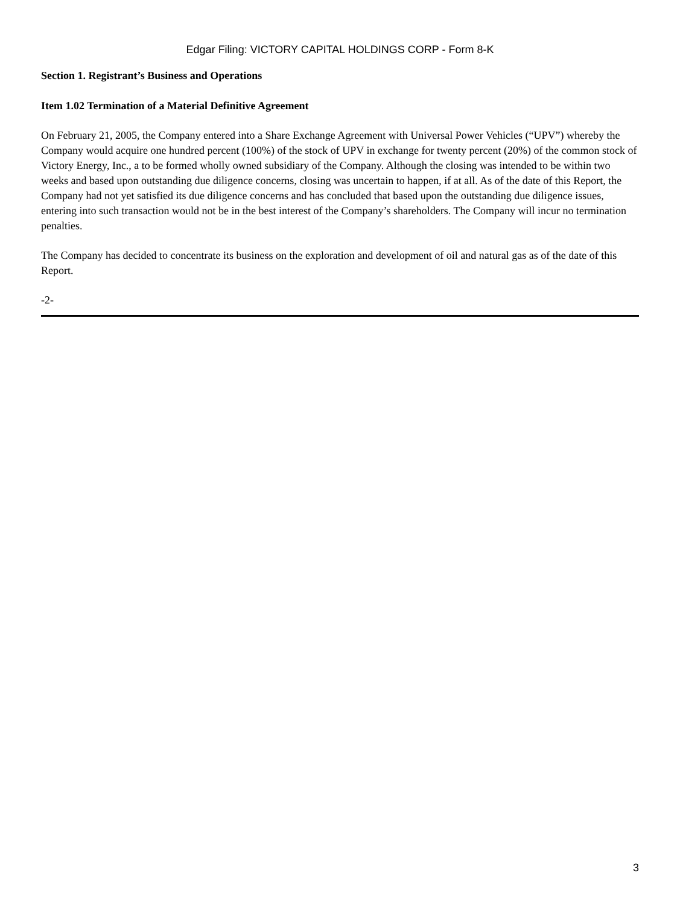Edgar Filing: VICTORY CAPITAL HOLDINGS CORP - Form 8-K
Section 1. Registrant’s Business and Operations
Item 1.02 Termination of a Material Definitive Agreement
On February 21, 2005, the Company entered into a Share Exchange Agreement with Universal Power Vehicles (“UPV”) whereby the Company would acquire one hundred percent (100%) of the stock of UPV in exchange for twenty percent (20%) of the common stock of Victory Energy, Inc., a to be formed wholly owned subsidiary of the Company. Although the closing was intended to be within two weeks and based upon outstanding due diligence concerns, closing was uncertain to happen, if at all. As of the date of this Report, the Company had not yet satisfied its due diligence concerns and has concluded that based upon the outstanding due diligence issues, entering into such transaction would not be in the best interest of the Company’s shareholders. The Company will incur no termination penalties.
The Company has decided to concentrate its business on the exploration and development of oil and natural gas as of the date of this Report.
-2-
3